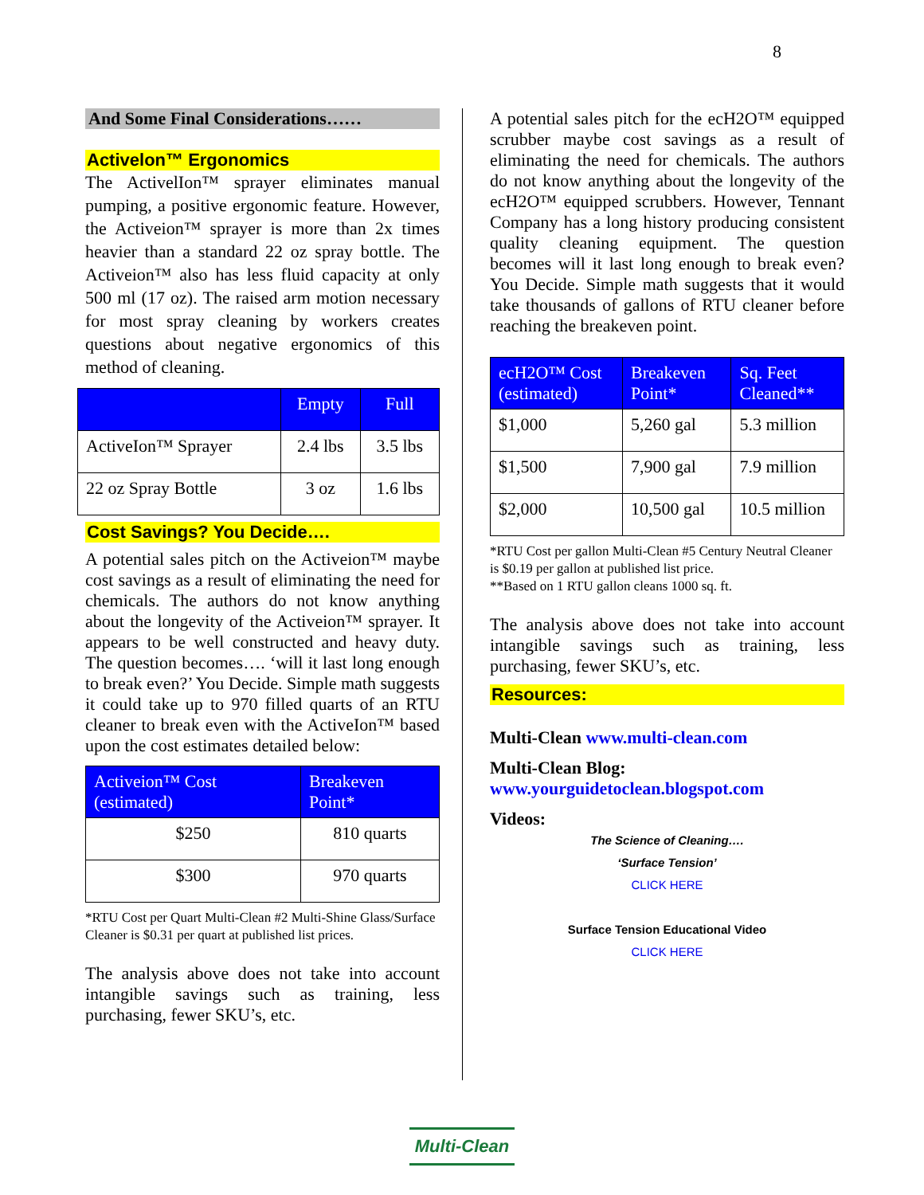8
And Some Final Considerations……
Activelon™ Ergonomics
The ActivelIon™ sprayer eliminates manual pumping, a positive ergonomic feature. However, the Activeion™ sprayer is more than 2x times heavier than a standard 22 oz spray bottle. The Activeion™ also has less fluid capacity at only 500 ml (17 oz). The raised arm motion necessary for most spray cleaning by workers creates questions about negative ergonomics of this method of cleaning.
| | Empty | Full |
| --- | --- | --- |
| ActiveIon™ Sprayer | 2.4 lbs | 3.5 lbs |
| 22 oz Spray Bottle | 3 oz | 1.6 lbs |
Cost Savings? You Decide….
A potential sales pitch on the Activeion™ maybe cost savings as a result of eliminating the need for chemicals. The authors do not know anything about the longevity of the Activeion™ sprayer. It appears to be well constructed and heavy duty. The question becomes…. ‘will it last long enough to break even?’ You Decide. Simple math suggests it could take up to 970 filled quarts of an RTU cleaner to break even with the ActiveIon™ based upon the cost estimates detailed below:
| Activeion™ Cost (estimated) | Breakeven Point* |
| --- | --- |
| $250 | 810 quarts |
| $300 | 970 quarts |
*RTU Cost per Quart Multi-Clean #2 Multi-Shine Glass/Surface Cleaner is $0.31 per quart at published list prices.
The analysis above does not take into account intangible savings such as training, less purchasing, fewer SKU’s, etc.
A potential sales pitch for the ecH2O™ equipped scrubber maybe cost savings as a result of eliminating the need for chemicals. The authors do not know anything about the longevity of the ecH2O™ equipped scrubbers. However, Tennant Company has a long history producing consistent quality cleaning equipment. The question becomes will it last long enough to break even? You Decide. Simple math suggests that it would take thousands of gallons of RTU cleaner before reaching the breakeven point.
| ecH2O™ Cost (estimated) | Breakeven Point* | Sq. Feet Cleaned** |
| --- | --- | --- |
| $1,000 | 5,260 gal | 5.3 million |
| $1,500 | 7,900 gal | 7.9 million |
| $2,000 | 10,500 gal | 10.5 million |
*RTU Cost per gallon Multi-Clean #5 Century Neutral Cleaner is $0.19 per gallon at published list price.
**Based on 1 RTU gallon cleans 1000 sq. ft.
The analysis above does not take into account intangible savings such as training, less purchasing, fewer SKU’s, etc.
Resources:
Multi-Clean www.multi-clean.com
Multi-Clean Blog:
www.yourguidetoclean.blogspot.com
Videos:
The Science of Cleaning….
‘Surface Tension’
CLICK HERE
Surface Tension Educational Video
CLICK HERE
Multi-Clean